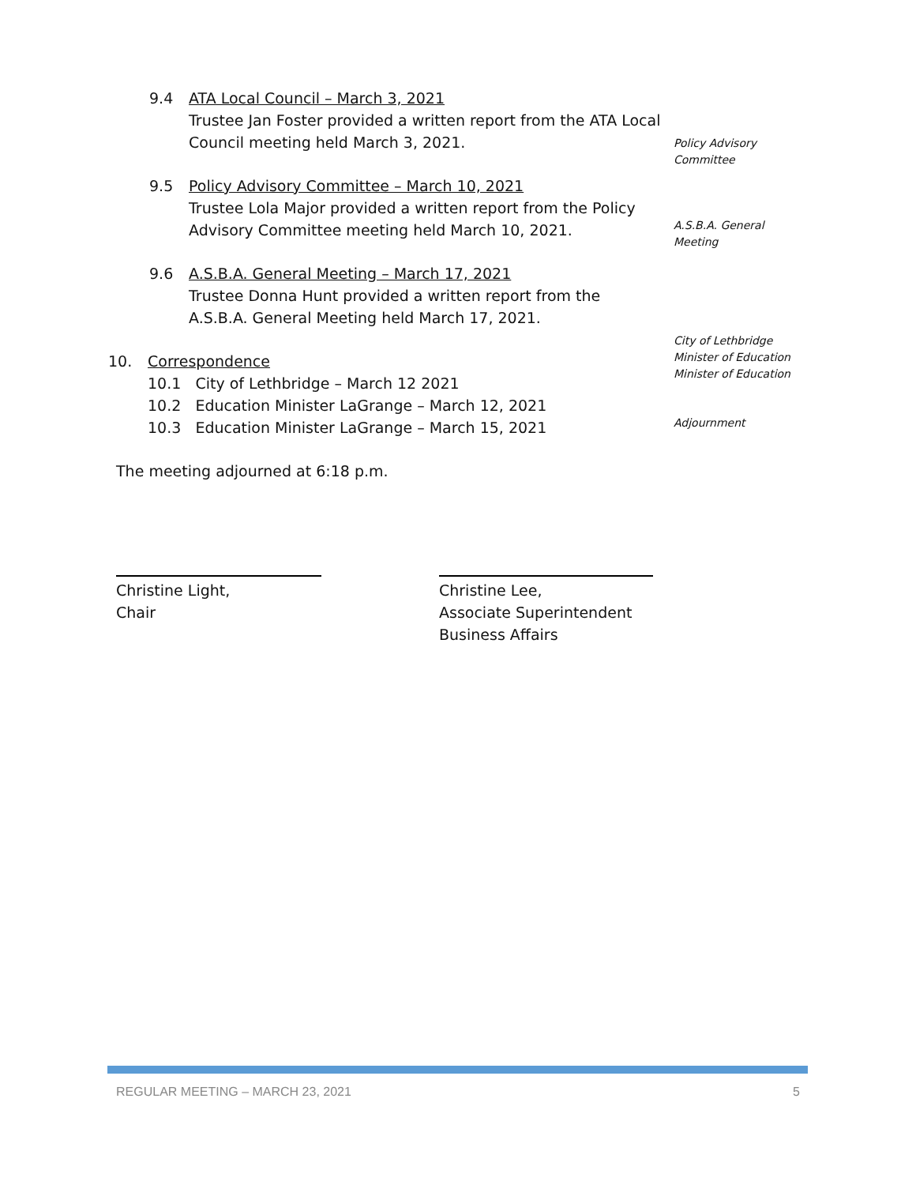9.4 ATA Local Council – March 3, 2021
Trustee Jan Foster provided a written report from the ATA Local Council meeting held March 3, 2021.
9.5 Policy Advisory Committee – March 10, 2021
Trustee Lola Major provided a written report from the Policy Advisory Committee meeting held March 10, 2021.
9.6 A.S.B.A. General Meeting – March 17, 2021
Trustee Donna Hunt provided a written report from the A.S.B.A. General Meeting held March 17, 2021.
10. Correspondence
10.1 City of Lethbridge – March 12 2021
10.2 Education Minister LaGrange – March 12, 2021
10.3 Education Minister LaGrange – March 15, 2021
The meeting adjourned at 6:18 p.m.
Policy Advisory
Committee
A.S.B.A. General
Meeting
City of Lethbridge
Minister of Education
Minister of Education
Adjournment
Christine Light,
Chair
Christine Lee,
Associate Superintendent
Business Affairs
REGULAR MEETING – MARCH 23, 2021 5